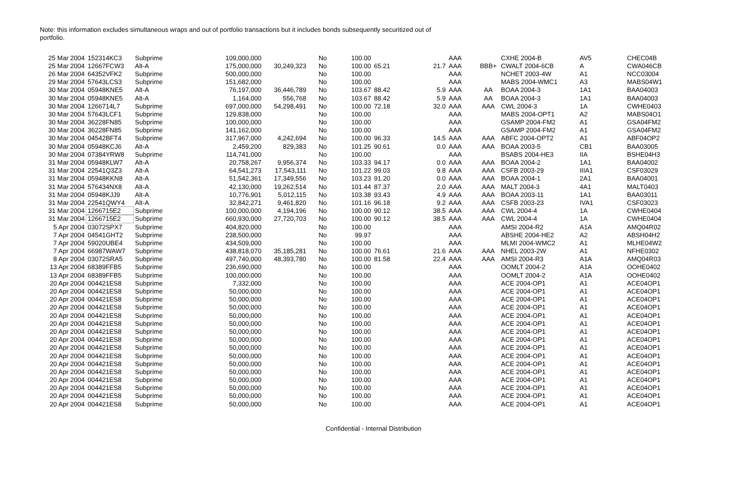Note: this information excludes simultaneous wraps and out of portfolio transactions but it includes bonds subsequently securitized out of portfolio.
| 25 Mar 2004 | 152314KC3 | Subprime | 109,000,000 | | No | 100.00 | | | AAA | | CXHE 2004-B | AV5 | CHEC04B |
| 25 Mar 2004 | 12667FCW3 | Alt-A | 175,000,000 | 30,249,323 | No | 100.00 | 65.21 | 21.7 | AAA | BBB+ | CWALT 2004-6CB | A | CWA046CB |
| 26 Mar 2004 | 64352VFK2 | Subprime | 500,000,000 | | No | 100.00 | | | AAA | | NCHET 2003-4W | A1 | NCC03004 |
| 29 Mar 2004 | 57643LCS3 | Subprime | 151,682,000 | | No | 100.00 | | | AAA | | MABS 2004-WMC1 | A3 | MABS04W1 |
| 30 Mar 2004 | 05948KNE5 | Alt-A | 76,197,000 | 36,446,789 | No | 103.67 | 88.42 | 5.9 | AAA | AA | BOAA 2004-3 | 1A1 | BAA04003 |
| 30 Mar 2004 | 05948KNE5 | Alt-A | 1,164,000 | 556,768 | No | 103.67 | 88.42 | 5.9 | AAA | AA | BOAA 2004-3 | 1A1 | BAA04003 |
| 30 Mar 2004 | 1266714L7 | Subprime | 697,000,000 | 54,298,491 | No | 100.00 | 72.18 | 32.0 | AAA | AAA | CWL 2004-3 | 1A | CWHE0403 |
| 30 Mar 2004 | 57643LCF1 | Subprime | 129,838,000 | | No | 100.00 | | | AAA | | MABS 2004-OPT1 | A2 | MABS04O1 |
| 30 Mar 2004 | 36228FN85 | Subprime | 100,000,000 | | No | 100.00 | | | AAA | | GSAMP 2004-FM2 | A1 | GSA04FM2 |
| 30 Mar 2004 | 36228FN85 | Subprime | 141,162,000 | | No | 100.00 | | | AAA | | GSAMP 2004-FM2 | A1 | GSA04FM2 |
| 30 Mar 2004 | 04542BFT4 | Subprime | 317,967,000 | 4,242,694 | No | 100.00 | 96.33 | 14.5 | AAA | AAA | ABFC 2004-OPT2 | A1 | ABF04OP2 |
| 30 Mar 2004 | 05948KCJ6 | Alt-A | 2,459,200 | 829,383 | No | 101.25 | 90.61 | 0.0 | AAA | AAA | BOAA 2003-5 | CB1 | BAA03005 |
| 30 Mar 2004 | 07384YRW8 | Subprime | 114,741,000 | | No | 100.00 | | | AAA | | BSABS 2004-HE3 | IIA | BSHE04H3 |
| 31 Mar 2004 | 05948KLW7 | Alt-A | 20,758,267 | 9,956,374 | No | 103.33 | 94.17 | 0.0 | AAA | AAA | BOAA 2004-2 | 1A1 | BAA04002 |
| 31 Mar 2004 | 22541Q3Z3 | Alt-A | 64,541,273 | 17,543,111 | No | 101.22 | 99.03 | 9.8 | AAA | AAA | CSFB 2003-29 | IIIA1 | CSF03029 |
| 31 Mar 2004 | 05948KKN8 | Alt-A | 51,542,361 | 17,349,556 | No | 103.23 | 91.20 | 0.0 | AAA | AAA | BOAA 2004-1 | 2A1 | BAA04001 |
| 31 Mar 2004 | 576434NX8 | Alt-A | 42,130,000 | 19,262,514 | No | 101.44 | 87.37 | 2.0 | AAA | AAA | MALT 2004-3 | 4A1 | MALT0403 |
| 31 Mar 2004 | 05948KJJ9 | Alt-A | 10,776,901 | 5,012,115 | No | 103.38 | 93.43 | 4.9 | AAA | AAA | BOAA 2003-11 | 1A1 | BAA03011 |
| 31 Mar 2004 | 22541QWY4 | Alt-A | 32,842,271 | 9,461,820 | No | 101.16 | 96.18 | 9.2 | AAA | AAA | CSFB 2003-23 | IVA1 | CSF03023 |
| 31 Mar 2004 | 1266715E2 | Subprime | 100,000,000 | 4,194,196 | No | 100.00 | 90.12 | 38.5 | AAA | AAA | CWL 2004-4 | 1A | CWHE0404 |
| 31 Mar 2004 | 1266715E2 | Subprime | 660,930,000 | 27,720,703 | No | 100.00 | 90.12 | 38.5 | AAA | AAA | CWL 2004-4 | 1A | CWHE0404 |
| 5 Apr 2004 | 03072SPX7 | Subprime | 404,820,000 | | No | 100.00 | | | AAA | | AMSI 2004-R2 | A1A | AMQ04R02 |
| 7 Apr 2004 | 04541GHT2 | Subprime | 238,500,000 | | No | 99.97 | | | AAA | | ABSHE 2004-HE2 | A2 | ABSH04H2 |
| 7 Apr 2004 | 59020UBE4 | Subprime | 434,509,000 | | No | 100.00 | | | AAA | | MLMI 2004-WMC2 | A1 | MLHE04W2 |
| 7 Apr 2004 | 66987WAW7 | Subprime | 438,818,070 | 35,185,281 | No | 100.00 | 76.61 | 21.6 | AAA | AAA | NHEL 2003-2W | A1 | NFHE0302 |
| 8 Apr 2004 | 03072SRA5 | Subprime | 497,740,000 | 48,393,780 | No | 100.00 | 81.58 | 22.4 | AAA | AAA | AMSI 2004-R3 | A1A | AMQ04R03 |
| 13 Apr 2004 | 68389FFB5 | Subprime | 236,690,000 | | No | 100.00 | | | AAA | | OOMLT 2004-2 | A1A | OOHE0402 |
| 13 Apr 2004 | 68389FFB5 | Subprime | 100,000,000 | | No | 100.00 | | | AAA | | OOMLT 2004-2 | A1A | OOHE0402 |
| 20 Apr 2004 | 004421ES8 | Subprime | 7,332,000 | | No | 100.00 | | | AAA | | ACE 2004-OP1 | A1 | ACE04OP1 |
| 20 Apr 2004 | 004421ES8 | Subprime | 50,000,000 | | No | 100.00 | | | AAA | | ACE 2004-OP1 | A1 | ACE04OP1 |
| 20 Apr 2004 | 004421ES8 | Subprime | 50,000,000 | | No | 100.00 | | | AAA | | ACE 2004-OP1 | A1 | ACE04OP1 |
| 20 Apr 2004 | 004421ES8 | Subprime | 50,000,000 | | No | 100.00 | | | AAA | | ACE 2004-OP1 | A1 | ACE04OP1 |
| 20 Apr 2004 | 004421ES8 | Subprime | 50,000,000 | | No | 100.00 | | | AAA | | ACE 2004-OP1 | A1 | ACE04OP1 |
| 20 Apr 2004 | 004421ES8 | Subprime | 50,000,000 | | No | 100.00 | | | AAA | | ACE 2004-OP1 | A1 | ACE04OP1 |
| 20 Apr 2004 | 004421ES8 | Subprime | 50,000,000 | | No | 100.00 | | | AAA | | ACE 2004-OP1 | A1 | ACE04OP1 |
| 20 Apr 2004 | 004421ES8 | Subprime | 50,000,000 | | No | 100.00 | | | AAA | | ACE 2004-OP1 | A1 | ACE04OP1 |
| 20 Apr 2004 | 004421ES8 | Subprime | 50,000,000 | | No | 100.00 | | | AAA | | ACE 2004-OP1 | A1 | ACE04OP1 |
| 20 Apr 2004 | 004421ES8 | Subprime | 50,000,000 | | No | 100.00 | | | AAA | | ACE 2004-OP1 | A1 | ACE04OP1 |
| 20 Apr 2004 | 004421ES8 | Subprime | 50,000,000 | | No | 100.00 | | | AAA | | ACE 2004-OP1 | A1 | ACE04OP1 |
| 20 Apr 2004 | 004421ES8 | Subprime | 50,000,000 | | No | 100.00 | | | AAA | | ACE 2004-OP1 | A1 | ACE04OP1 |
| 20 Apr 2004 | 004421ES8 | Subprime | 50,000,000 | | No | 100.00 | | | AAA | | ACE 2004-OP1 | A1 | ACE04OP1 |
| 20 Apr 2004 | 004421ES8 | Subprime | 50,000,000 | | No | 100.00 | | | AAA | | ACE 2004-OP1 | A1 | ACE04OP1 |
| 20 Apr 2004 | 004421ES8 | Subprime | 50,000,000 | | No | 100.00 | | | AAA | | ACE 2004-OP1 | A1 | ACE04OP1 |
| 20 Apr 2004 | 004421ES8 | Subprime | 50,000,000 | | No | 100.00 | | | AAA | | ACE 2004-OP1 | A1 | ACE04OP1 |
Confidential - Internal Distribution